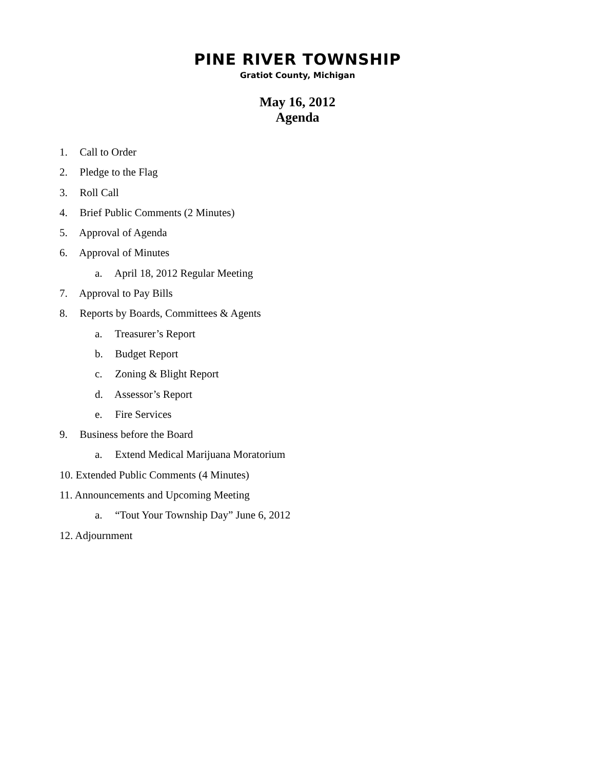PINE RIVER TOWNSHIP
Gratiot County, Michigan
May 16, 2012
Agenda
1. Call to Order
2. Pledge to the Flag
3. Roll Call
4. Brief Public Comments (2 Minutes)
5. Approval of Agenda
6. Approval of Minutes
a. April 18, 2012 Regular Meeting
7. Approval to Pay Bills
8. Reports by Boards, Committees & Agents
a. Treasurer’s Report
b. Budget Report
c. Zoning & Blight Report
d. Assessor’s Report
e. Fire Services
9. Business before the Board
a. Extend Medical Marijuana Moratorium
10. Extended Public Comments (4 Minutes)
11. Announcements and Upcoming Meeting
a. “Tout Your Township Day” June 6, 2012
12. Adjournment